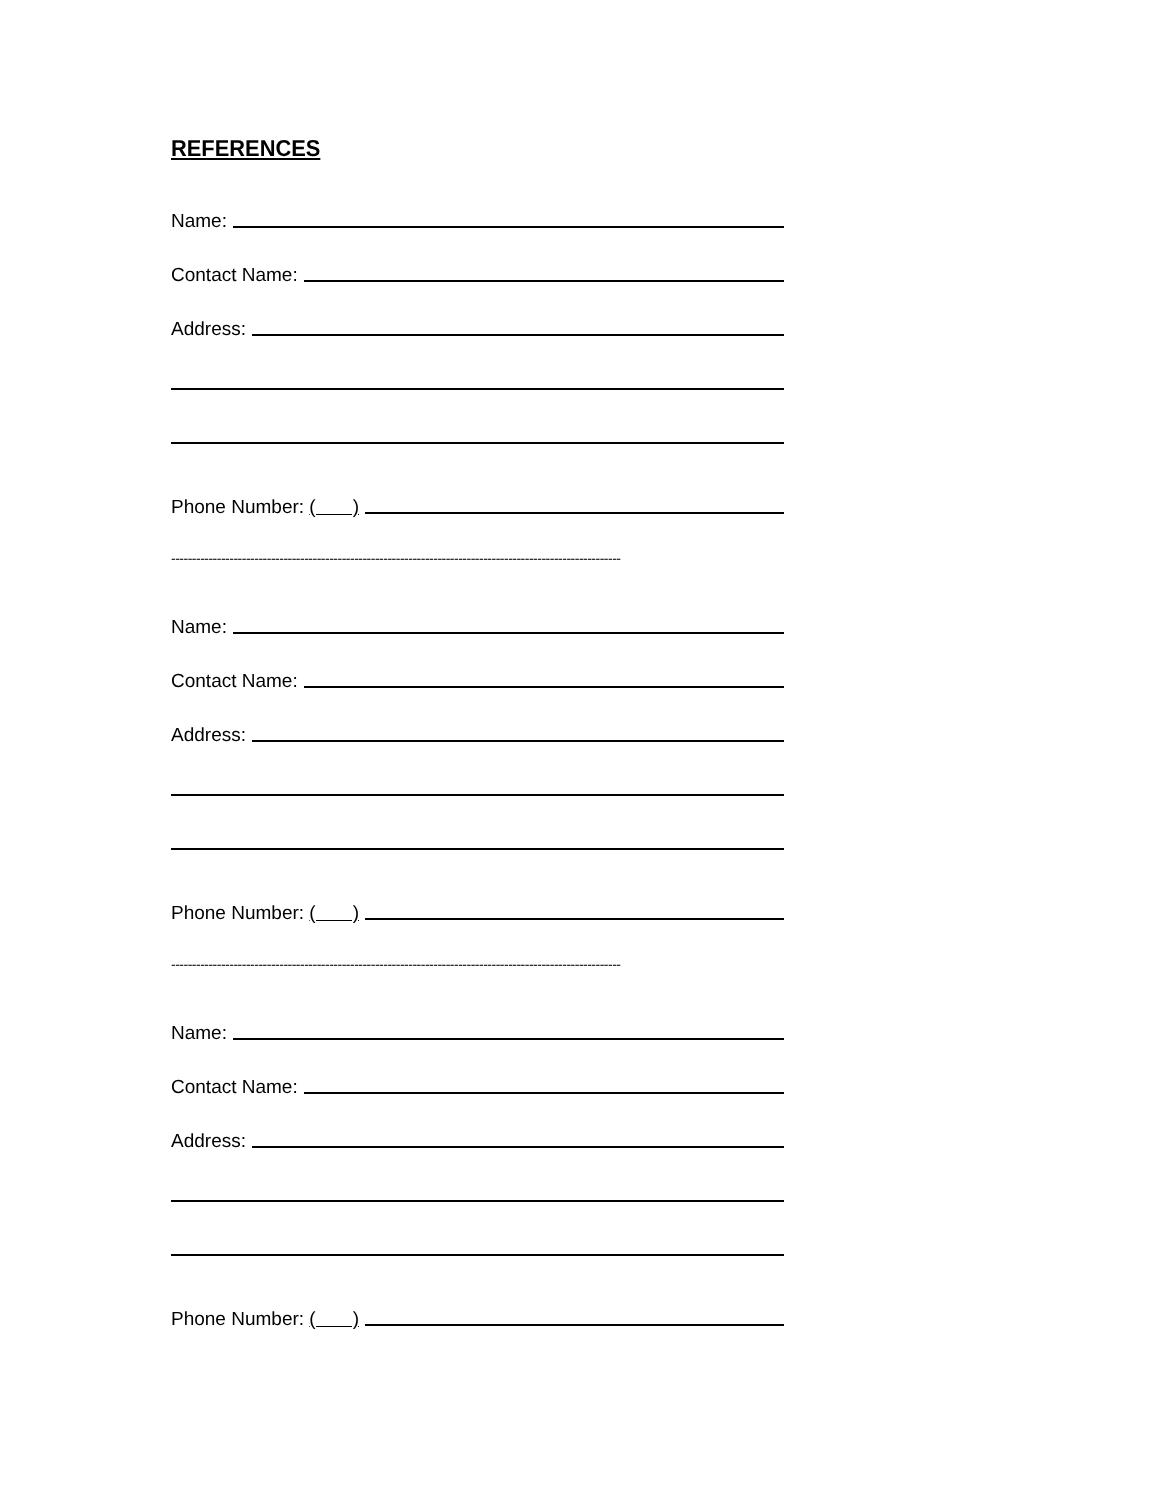REFERENCES
Name:
Contact Name:
Address:
Phone Number: ( )
------------------------------------------------------------------------------------------------------------
Name:
Contact Name:
Address:
Phone Number: ( )
------------------------------------------------------------------------------------------------------------
Name:
Contact Name:
Address:
Phone Number: ( )